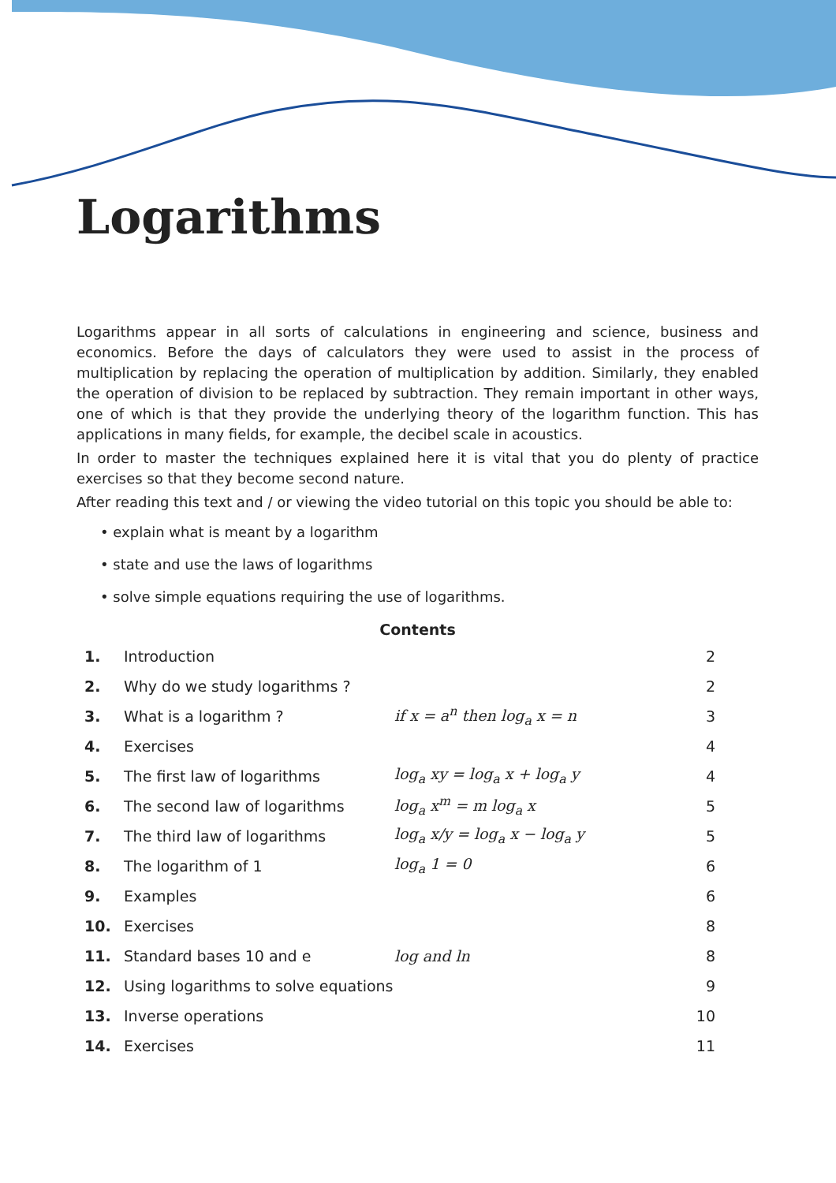Logarithms
Logarithms appear in all sorts of calculations in engineering and science, business and economics. Before the days of calculators they were used to assist in the process of multiplication by replacing the operation of multiplication by addition. Similarly, they enabled the operation of division to be replaced by subtraction. They remain important in other ways, one of which is that they provide the underlying theory of the logarithm function. This has applications in many fields, for example, the decibel scale in acoustics.
In order to master the techniques explained here it is vital that you do plenty of practice exercises so that they become second nature.
After reading this text and / or viewing the video tutorial on this topic you should be able to:
• explain what is meant by a logarithm
• state and use the laws of logarithms
• solve simple equations requiring the use of logarithms.
Contents
| 1. | Introduction | | 2 |
| 2. | Why do we study logarithms ? | | 2 |
| 3. | What is a logarithm ? | if x = a<sup>n</sup> then log<sub>a</sub> x = n | 3 |
| 4. | Exercises | | 4 |
| 5. | The first law of logarithms | log<sub>a</sub> xy = log<sub>a</sub> x + log<sub>a</sub> y | 4 |
| 6. | The second law of logarithms | log<sub>a</sub> x<sup>m</sup> = m log<sub>a</sub> x | 5 |
| 7. | The third law of logarithms | log<sub>a</sub> x/y = log<sub>a</sub> x − log<sub>a</sub> y | 5 |
| 8. | The logarithm of 1 | log<sub>a</sub> 1 = 0 | 6 |
| 9. | Examples | | 6 |
| 10. | Exercises | | 8 |
| 11. | Standard bases 10 and e | log and ln | 8 |
| 12. | Using logarithms to solve equations | | 9 |
| 13. | Inverse operations | | 10 |
| 14. | Exercises | | 11 |